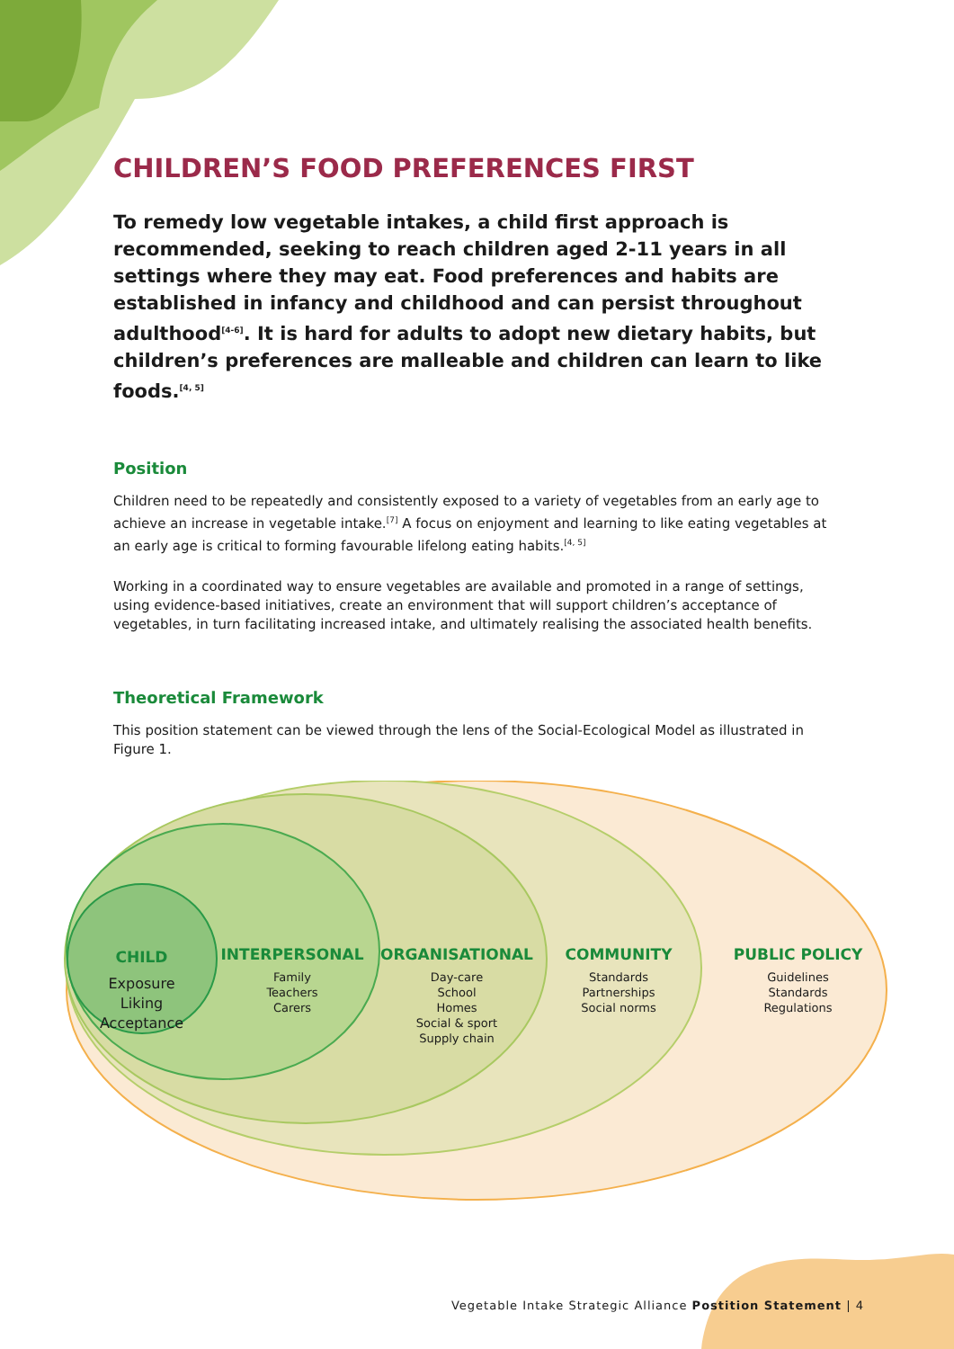CHILDREN’S FOOD PREFERENCES FIRST
To remedy low vegetable intakes, a child first approach is recommended, seeking to reach children aged 2-11 years in all settings where they may eat. Food preferences and habits are established in infancy and childhood and can persist throughout adulthood<sup>[4-6]</sup>. It is hard for adults to adopt new dietary habits, but children’s preferences are malleable and children can learn to like foods.<sup>[4, 5]</sup>
Position
Children need to be repeatedly and consistently exposed to a variety of vegetables from an early age to achieve an increase in vegetable intake.<sup>[7]</sup> A focus on enjoyment and learning to like eating vegetables at an early age is critical to forming favourable lifelong eating habits.<sup>[4, 5]</sup>
Working in a coordinated way to ensure vegetables are available and promoted in a range of settings, using evidence-based initiatives, create an environment that will support children’s acceptance of vegetables, in turn facilitating increased intake, and ultimately realising the associated health benefits.
Theoretical Framework
This position statement can be viewed through the lens of the Social-Ecological Model as illustrated in Figure 1.
CHILD
Exposure
Liking
Acceptance
INTERPERSONAL
Family
Teachers
Carers
ORGANISATIONAL
Day-care
School
Homes
Social & sport
Supply chain
COMMUNITY
Standards
Partnerships
Social norms
PUBLIC POLICY
Guidelines
Standards
Regulations
Vegetable Intake Strategic Alliance Postition Statement | 4